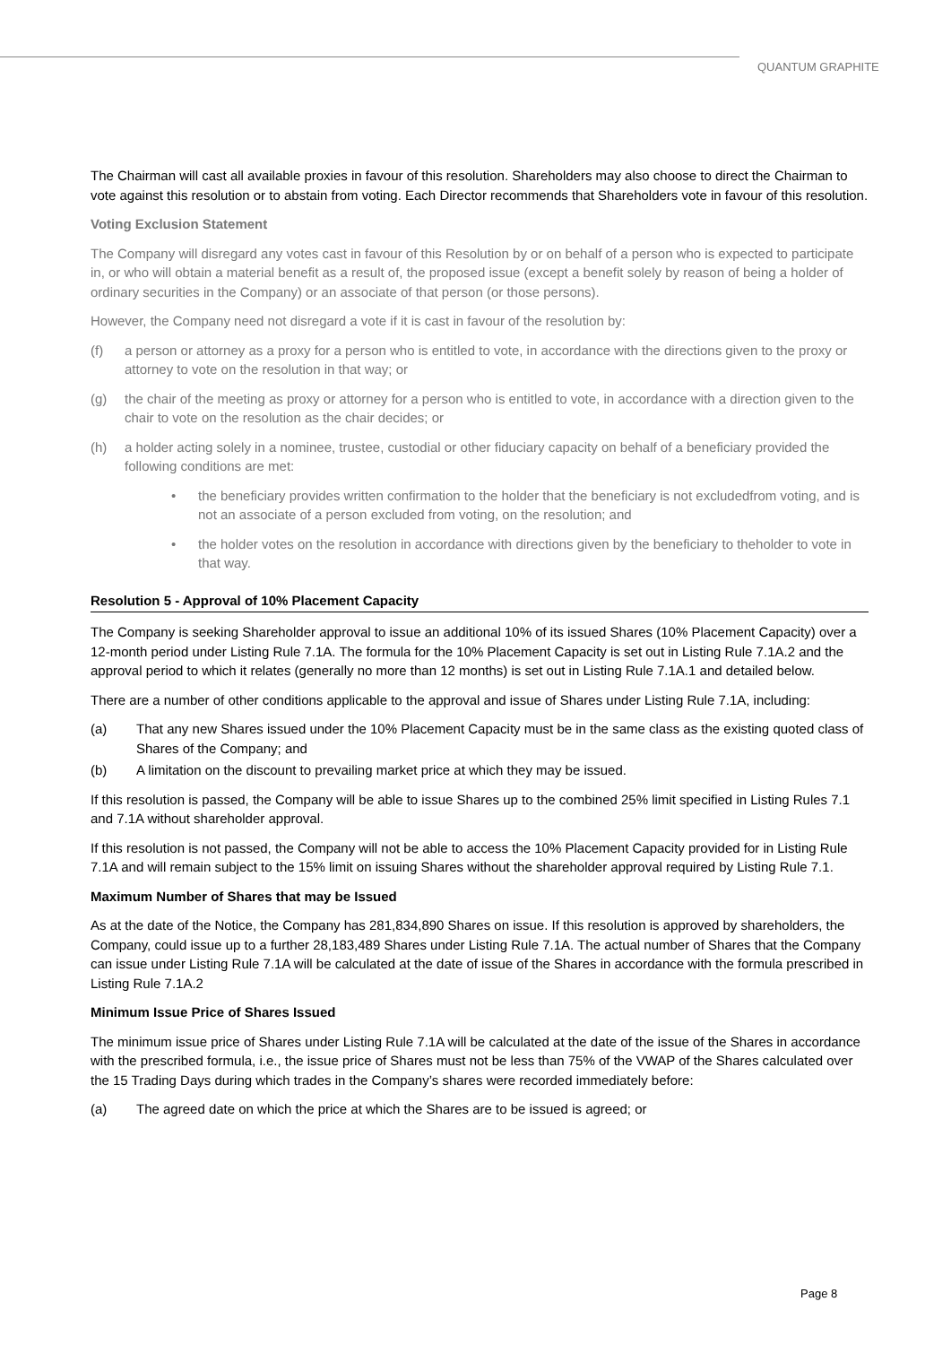QUANTUM GRAPHITE
The Chairman will cast all available proxies in favour of this resolution. Shareholders may also choose to direct the Chairman to vote against this resolution or to abstain from voting. Each Director recommends that Shareholders vote in favour of this resolution.
Voting Exclusion Statement
The Company will disregard any votes cast in favour of this Resolution by or on behalf of a person who is expected to participate in, or who will obtain a material benefit as a result of, the proposed issue (except a benefit solely by reason of being a holder of ordinary securities in the Company) or an associate of that person (or those persons).
However, the Company need not disregard a vote if it is cast in favour of the resolution by:
(f) a person or attorney as a proxy for a person who is entitled to vote, in accordance with the directions given to the proxy or attorney to vote on the resolution in that way; or
(g) the chair of the meeting as proxy or attorney for a person who is entitled to vote, in accordance with a direction given to the chair to vote on the resolution as the chair decides; or
(h) a holder acting solely in a nominee, trustee, custodial or other fiduciary capacity on behalf of a beneficiary provided the following conditions are met:
• the beneficiary provides written confirmation to the holder that the beneficiary is not excludedfrom voting, and is not an associate of a person excluded from voting, on the resolution; and
• the holder votes on the resolution in accordance with directions given by the beneficiary to theholder to vote in that way.
Resolution 5 - Approval of 10% Placement Capacity
The Company is seeking Shareholder approval to issue an additional 10% of its issued Shares (10% Placement Capacity) over a 12-month period under Listing Rule 7.1A. The formula for the 10% Placement Capacity is set out in Listing Rule 7.1A.2 and the approval period to which it relates (generally no more than 12 months) is set out in Listing Rule 7.1A.1 and detailed below.
There are a number of other conditions applicable to the approval and issue of Shares under Listing Rule 7.1A, including:
(a) That any new Shares issued under the 10% Placement Capacity must be in the same class as the existing quoted class of Shares of the Company; and
(b) A limitation on the discount to prevailing market price at which they may be issued.
If this resolution is passed, the Company will be able to issue Shares up to the combined 25% limit specified in Listing Rules 7.1 and 7.1A without shareholder approval.
If this resolution is not passed, the Company will not be able to access the 10% Placement Capacity provided for in Listing Rule 7.1A and will remain subject to the 15% limit on issuing Shares without the shareholder approval required by Listing Rule 7.1.
Maximum Number of Shares that may be Issued
As at the date of the Notice, the Company has 281,834,890 Shares on issue. If this resolution is approved by shareholders, the Company, could issue up to a further 28,183,489 Shares under Listing Rule 7.1A. The actual number of Shares that the Company can issue under Listing Rule 7.1A will be calculated at the date of issue of the Shares in accordance with the formula prescribed in Listing Rule 7.1A.2
Minimum Issue Price of Shares Issued
The minimum issue price of Shares under Listing Rule 7.1A will be calculated at the date of the issue of the Shares in accordance with the prescribed formula, i.e., the issue price of Shares must not be less than 75% of the VWAP of the Shares calculated over the 15 Trading Days during which trades in the Company’s shares were recorded immediately before:
(a) The agreed date on which the price at which the Shares are to be issued is agreed; or
Page 8